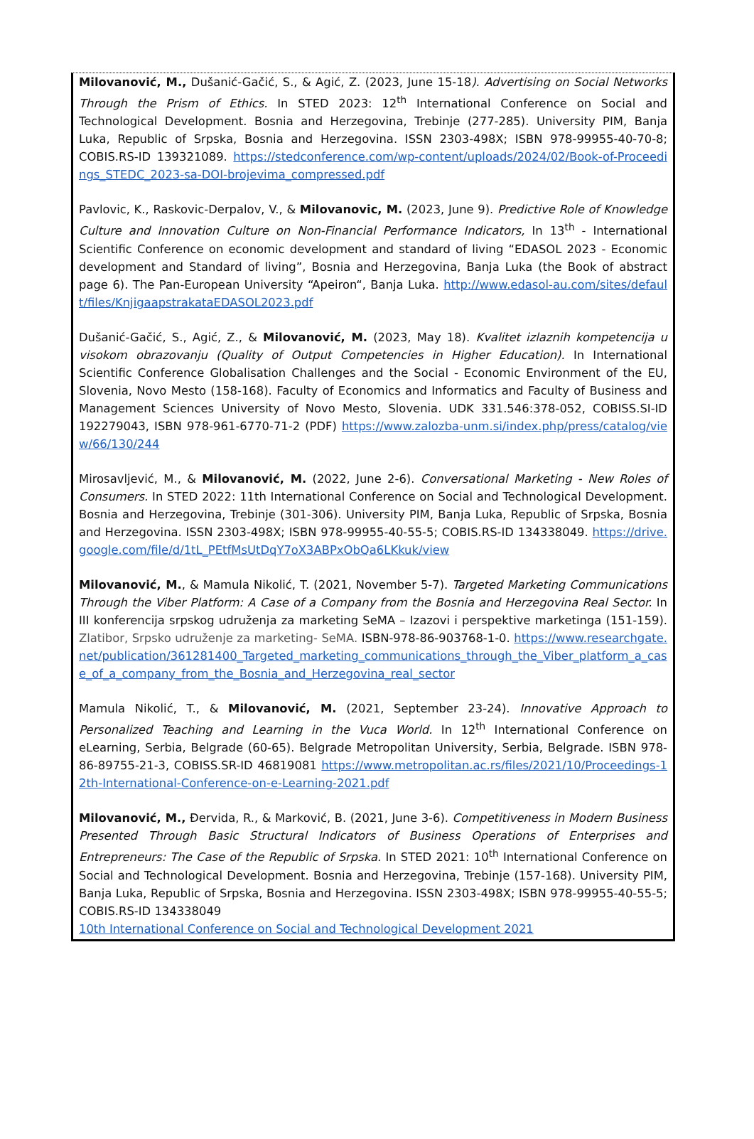Milovanović, M., Dušanić-Gačić, S., & Agić, Z. (2023, June 15-18). Advertising on Social Networks Through the Prism of Ethics. In STED 2023: 12<sup>th</sup> International Conference on Social and Technological Development. Bosnia and Herzegovina, Trebinje (277-285). University PIM, Banja Luka, Republic of Srpska, Bosnia and Herzegovina. ISSN 2303-498X; ISBN 978-99955-40-70-8; COBIS.RS-ID 139321089. https://stedconference.com/wp-content/uploads/2024/02/Book-of-Proceedings_STEDC_2023-sa-DOI-brojevima_compressed.pdf
Pavlovic, K., Raskovic-Derpalov, V., & Milovanovic, M. (2023, June 9). Predictive Role of Knowledge Culture and Innovation Culture on Non-Financial Performance Indicators, In 13<sup>th</sup> - International Scientific Conference on economic development and standard of living “EDASOL 2023 - Economic development and Standard of living”, Bosnia and Herzegovina, Banja Luka (the Book of abstract page 6). The Pan-European University “Apeiron“, Banja Luka. http://www.edasol-au.com/sites/default/files/KnjigaapstrakataEDASOL2023.pdf
Dušanić-Gačić, S., Agić, Z., & Milovanović, M. (2023, May 18). Kvalitet izlaznih kompetencija u visokom obrazovanju (Quality of Output Competencies in Higher Education). In International Scientific Conference Globalisation Challenges and the Social - Economic Environment of the EU, Slovenia, Novo Mesto (158-168). Faculty of Economics and Informatics and Faculty of Business and Management Sciences University of Novo Mesto, Slovenia. UDK 331.546:378-052, COBISS.SI-ID 192279043, ISBN 978-961-6770-71-2 (PDF) https://www.zalozba-unm.si/index.php/press/catalog/view/66/130/244
Mirosavljević, M., & Milovanović, M. (2022, June 2-6). Conversational Marketing - New Roles of Consumers. In STED 2022: 11th International Conference on Social and Technological Development. Bosnia and Herzegovina, Trebinje (301-306). University PIM, Banja Luka, Republic of Srpska, Bosnia and Herzegovina. ISSN 2303-498X; ISBN 978-99955-40-55-5; COBIS.RS-ID 134338049. https://drive.google.com/file/d/1tL_PEtfMsUtDqY7oX3ABPxObQa6LKkuk/view
Milovanović, M., & Mamula Nikolić, T. (2021, November 5-7). Targeted Marketing Communications Through the Viber Platform: A Case of a Company from the Bosnia and Herzegovina Real Sector. In III konferencija srpskog udruženja za marketing SeMA – Izazovi i perspektive marketinga (151-159). Zlatibor, Srpsko udruženje za marketing- SeMA. ISBN-978-86-903768-1-0. https://www.researchgate.net/publication/361281400_Targeted_marketing_communications_through_the_Viber_platform_a_case_of_a_company_from_the_Bosnia_and_Herzegovina_real_sector
Mamula Nikolić, T., & Milovanović, M. (2021, September 23-24). Innovative Approach to Personalized Teaching and Learning in the Vuca World. In 12<sup>th</sup> International Conference on eLearning, Serbia, Belgrade (60-65). Belgrade Metropolitan University, Serbia, Belgrade. ISBN 978-86-89755-21-3, COBISS.SR-ID 46819081 https://www.metropolitan.ac.rs/files/2021/10/Proceedings-12th-International-Conference-on-e-Learning-2021.pdf
Milovanović, M., Đervida, R., & Marković, B. (2021, June 3-6). Competitiveness in Modern Business Presented Through Basic Structural Indicators of Business Operations of Enterprises and Entrepreneurs: The Case of the Republic of Srpska. In STED 2021: 10<sup>th</sup> International Conference on Social and Technological Development. Bosnia and Herzegovina, Trebinje (157-168). University PIM, Banja Luka, Republic of Srpska, Bosnia and Herzegovina. ISSN 2303-498X; ISBN 978-99955-40-55-5; COBIS.RS-ID 134338049
10th International Conference on Social and Technological Development 2021